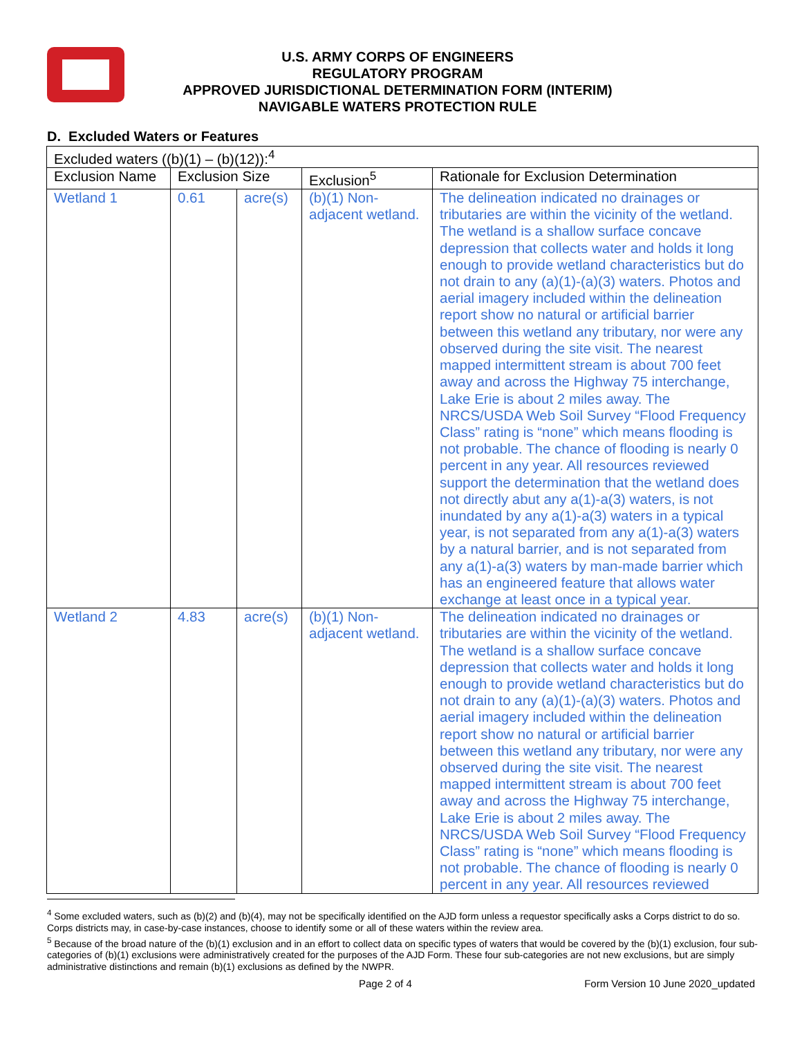U.S. ARMY CORPS OF ENGINEERS
REGULATORY PROGRAM
APPROVED JURISDICTIONAL DETERMINATION FORM (INTERIM)
NAVIGABLE WATERS PROTECTION RULE
D. Excluded Waters or Features
| Excluded waters ((b)(1) – (b)(12)):<sup>4</sup> | | | | |
| Exclusion Name | Exclusion Size | | Exclusion<sup>5</sup> | Rationale for Exclusion Determination |
| Wetland 1 | 0.61 | acre(s) | (b)(1) Non-adjacent wetland. | The delineation indicated no drainages or tributaries are within the vicinity of the wetland. The wetland is a shallow surface concave depression that collects water and holds it long enough to provide wetland characteristics but do not drain to any (a)(1)-(a)(3) waters. Photos and aerial imagery included within the delineation report show no natural or artificial barrier between this wetland any tributary, nor were any observed during the site visit. The nearest mapped intermittent stream is about 700 feet away and across the Highway 75 interchange, Lake Erie is about 2 miles away. The NRCS/USDA Web Soil Survey “Flood Frequency Class” rating is “none” which means flooding is not probable. The chance of flooding is nearly 0 percent in any year. All resources reviewed support the determination that the wetland does not directly abut any a(1)-a(3) waters, is not inundated by any a(1)-a(3) waters in a typical year, is not separated from any a(1)-a(3) waters by a natural barrier, and is not separated from any a(1)-a(3) waters by man-made barrier which has an engineered feature that allows water exchange at least once in a typical year. |
| Wetland 2 | 4.83 | acre(s) | (b)(1) Non-adjacent wetland. | The delineation indicated no drainages or tributaries are within the vicinity of the wetland. The wetland is a shallow surface concave depression that collects water and holds it long enough to provide wetland characteristics but do not drain to any (a)(1)-(a)(3) waters. Photos and aerial imagery included within the delineation report show no natural or artificial barrier between this wetland any tributary, nor were any observed during the site visit. The nearest mapped intermittent stream is about 700 feet away and across the Highway 75 interchange, Lake Erie is about 2 miles away. The NRCS/USDA Web Soil Survey “Flood Frequency Class” rating is “none” which means flooding is not probable. The chance of flooding is nearly 0 percent in any year. All resources reviewed |
<sup>4</sup> Some excluded waters, such as (b)(2) and (b)(4), may not be specifically identified on the AJD form unless a requestor specifically asks a Corps district to do so. Corps districts may, in case-by-case instances, choose to identify some or all of these waters within the review area.
<sup>5</sup> Because of the broad nature of the (b)(1) exclusion and in an effort to collect data on specific types of waters that would be covered by the (b)(1) exclusion, four sub-categories of (b)(1) exclusions were administratively created for the purposes of the AJD Form. These four sub-categories are not new exclusions, but are simply administrative distinctions and remain (b)(1) exclusions as defined by the NWPR.
Page 2 of 4 Form Version 10 June 2020_updated